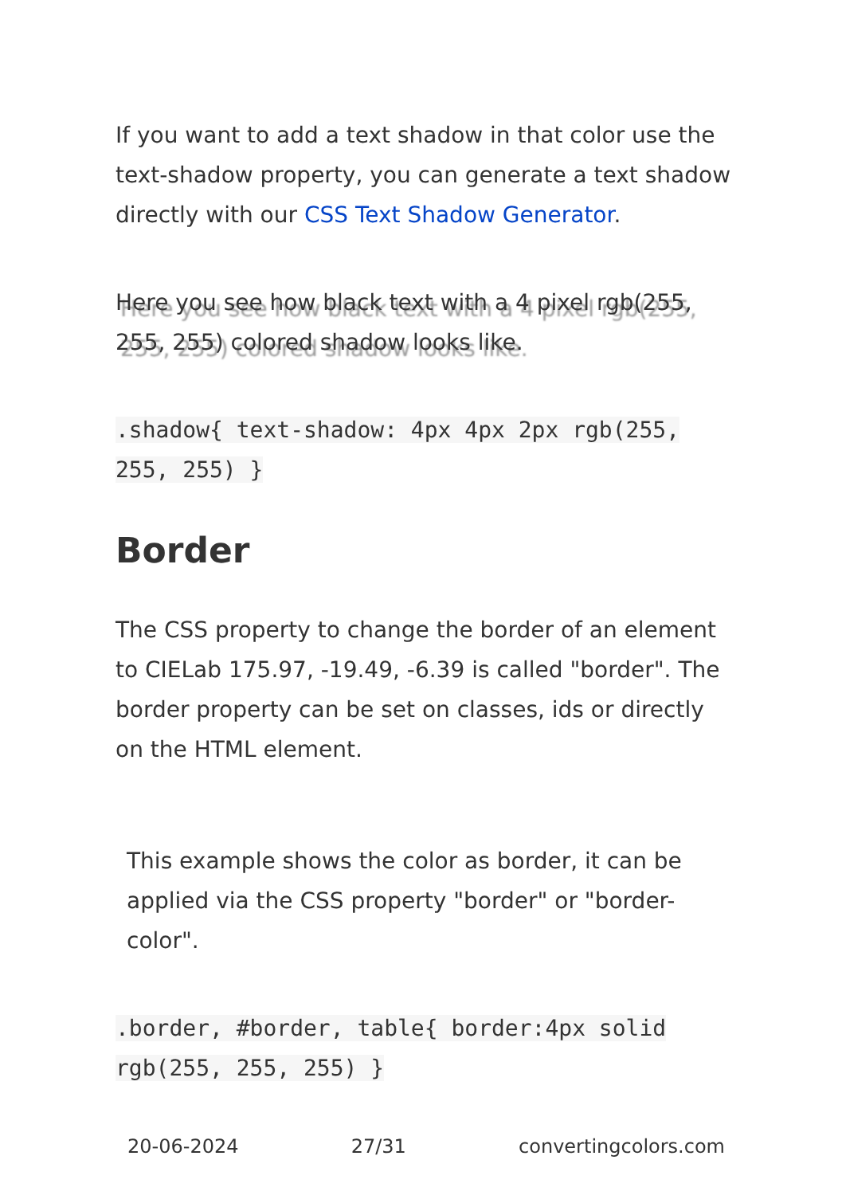If you want to add a text shadow in that color use the text-shadow property, you can generate a text shadow directly with our CSS Text Shadow Generator.
Here you see how black text with a 4 pixel rgb(255, 255, 255) colored shadow looks like.
.shadow{ text-shadow: 4px 4px 2px rgb(255, 255, 255) }
Border
The CSS property to change the border of an element to CIELab 175.97, -19.49, -6.39 is called "border". The border property can be set on classes, ids or directly on the HTML element.
This example shows the color as border, it can be applied via the CSS property "border" or "border-color".
.border, #border, table{ border:4px solid rgb(255, 255, 255) }
20-06-2024 27/31 convertingcolors.com